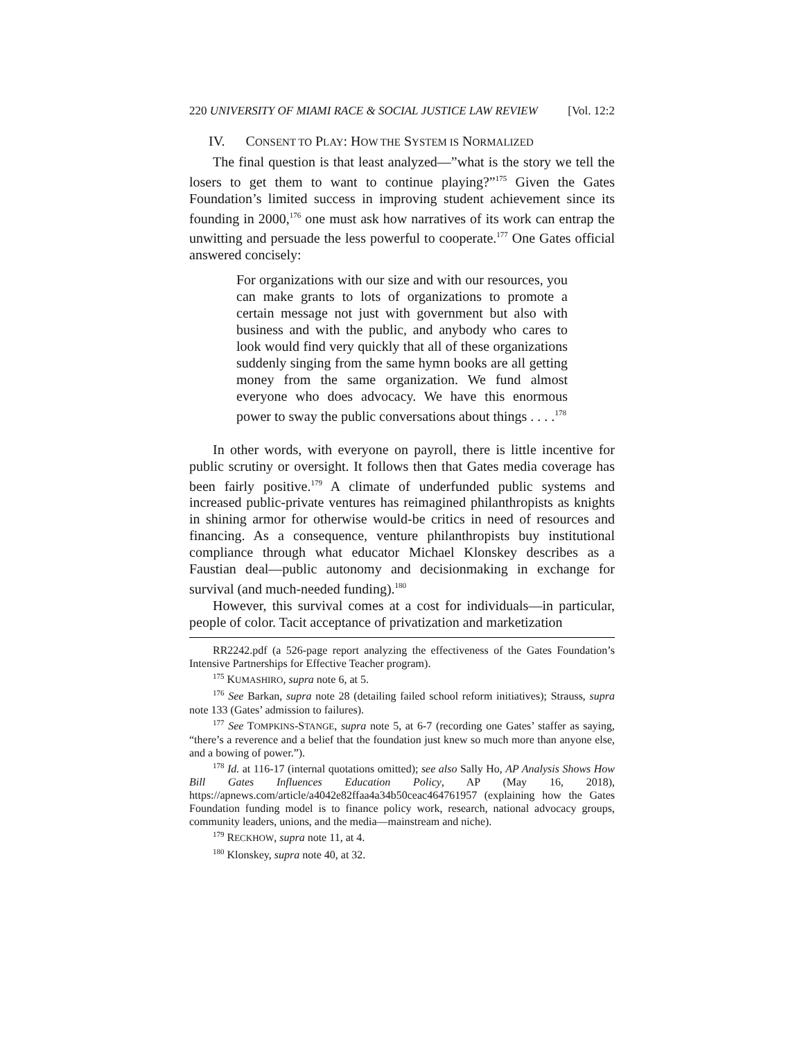220 UNIVERSITY OF MIAMI RACE & SOCIAL JUSTICE LAW REVIEW [Vol. 12:2
IV. CONSENT TO PLAY: HOW THE SYSTEM IS NORMALIZED
The final question is that least analyzed—”what is the story we tell the losers to get them to want to continue playing?”<sup>175</sup> Given the Gates Foundation’s limited success in improving student achievement since its founding in 2000,<sup>176</sup> one must ask how narratives of its work can entrap the unwitting and persuade the less powerful to cooperate.<sup>177</sup> One Gates official answered concisely:
For organizations with our size and with our resources, you can make grants to lots of organizations to promote a certain message not just with government but also with business and with the public, and anybody who cares to look would find very quickly that all of these organizations suddenly singing from the same hymn books are all getting money from the same organization. We fund almost everyone who does advocacy. We have this enormous power to sway the public conversations about things . . . .<sup>178</sup>
In other words, with everyone on payroll, there is little incentive for public scrutiny or oversight. It follows then that Gates media coverage has been fairly positive.<sup>179</sup> A climate of underfunded public systems and increased public-private ventures has reimagined philanthropists as knights in shining armor for otherwise would-be critics in need of resources and financing. As a consequence, venture philanthropists buy institutional compliance through what educator Michael Klonskey describes as a Faustian deal—public autonomy and decisionmaking in exchange for survival (and much-needed funding).<sup>180</sup>
However, this survival comes at a cost for individuals—in particular, people of color. Tacit acceptance of privatization and marketization
RR2242.pdf (a 526-page report analyzing the effectiveness of the Gates Foundation’s Intensive Partnerships for Effective Teacher program).
<sup>175</sup> KUMASHIRO, supra note 6, at 5.
<sup>176</sup> See Barkan, supra note 28 (detailing failed school reform initiatives); Strauss, supra note 133 (Gates’ admission to failures).
<sup>177</sup> See TOMPKINS-STANGE, supra note 5, at 6-7 (recording one Gates’ staffer as saying, “there’s a reverence and a belief that the foundation just knew so much more than anyone else, and a bowing of power.”).
<sup>178</sup> Id. at 116-17 (internal quotations omitted); see also Sally Ho, AP Analysis Shows How Bill Gates Influences Education Policy, AP (May 16, 2018), https://apnews.com/article/a4042e82ffaa4a34b50ceac464761957 (explaining how the Gates Foundation funding model is to finance policy work, research, national advocacy groups, community leaders, unions, and the media—mainstream and niche).
<sup>179</sup> RECKHOW, supra note 11, at 4.
<sup>180</sup> Klonskey, supra note 40, at 32.